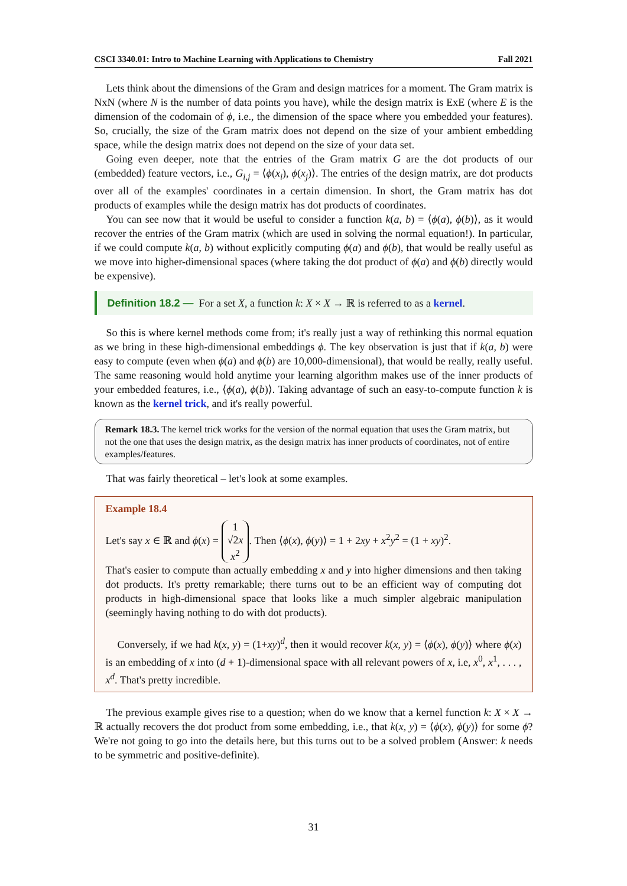CSCI 3340.01: Intro to Machine Learning with Applications to Chemistry Fall 2021
Lets think about the dimensions of the Gram and design matrices for a moment. The Gram matrix is NxN (where N is the number of data points you have), while the design matrix is ExE (where E is the dimension of the codomain of ϕ, i.e., the dimension of the space where you embedded your features). So, crucially, the size of the Gram matrix does not depend on the size of your ambient embedding space, while the design matrix does not depend on the size of your data set.
Going even deeper, note that the entries of the Gram matrix G are the dot products of our (embedded) feature vectors, i.e., G<sub>i,j</sub> = ⟨ϕ(x<sub>i</sub>), ϕ(x<sub>j</sub>)⟩. The entries of the design matrix, are dot products over all of the examples' coordinates in a certain dimension. In short, the Gram matrix has dot products of examples while the design matrix has dot products of coordinates.
You can see now that it would be useful to consider a function k(a, b) = ⟨ϕ(a), ϕ(b)⟩, as it would recover the entries of the Gram matrix (which are used in solving the normal equation!). In particular, if we could compute k(a, b) without explicitly computing ϕ(a) and ϕ(b), that would be really useful as we move into higher-dimensional spaces (where taking the dot product of ϕ(a) and ϕ(b) directly would be expensive).
Definition 18.2 — For a set X, a function k: X × X → ℝ is referred to as a kernel.
So this is where kernel methods come from; it's really just a way of rethinking this normal equation as we bring in these high-dimensional embeddings ϕ. The key observation is just that if k(a, b) were easy to compute (even when ϕ(a) and ϕ(b) are 10,000-dimensional), that would be really, really useful. The same reasoning would hold anytime your learning algorithm makes use of the inner products of your embedded features, i.e., ⟨ϕ(a), ϕ(b)⟩. Taking advantage of such an easy-to-compute function k is known as the kernel trick, and it's really powerful.
Remark 18.3. The kernel trick works for the version of the normal equation that uses the Gram matrix, but not the one that uses the design matrix, as the design matrix has inner products of coordinates, not of entire examples/features.
That was fairly theoretical – let's look at some examples.
Example 18.4
Let's say x ∈ ℝ and ϕ(x) = 1
√2x
x<sup>2</sup>. Then ⟨ϕ(x), ϕ(y)⟩ = 1 + 2xy + x<sup>2</sup>y<sup>2</sup> = (1 + xy)<sup>2</sup>.
That's easier to compute than actually embedding x and y into higher dimensions and then taking dot products. It's pretty remarkable; there turns out to be an efficient way of computing dot products in high-dimensional space that looks like a much simpler algebraic manipulation (seemingly having nothing to do with dot products).
Conversely, if we had k(x, y) = (1+xy)<sup>d</sup>, then it would recover k(x, y) = ⟨ϕ(x), ϕ(y)⟩ where ϕ(x) is an embedding of x into (d + 1)-dimensional space with all relevant powers of x, i.e, x<sup>0</sup>, x<sup>1</sup>, . . . , x<sup>d</sup>. That's pretty incredible.
The previous example gives rise to a question; when do we know that a kernel function k: X × X → ℝ actually recovers the dot product from some embedding, i.e., that k(x, y) = ⟨ϕ(x), ϕ(y)⟩ for some ϕ? We're not going to go into the details here, but this turns out to be a solved problem (Answer: k needs to be symmetric and positive-definite).
31